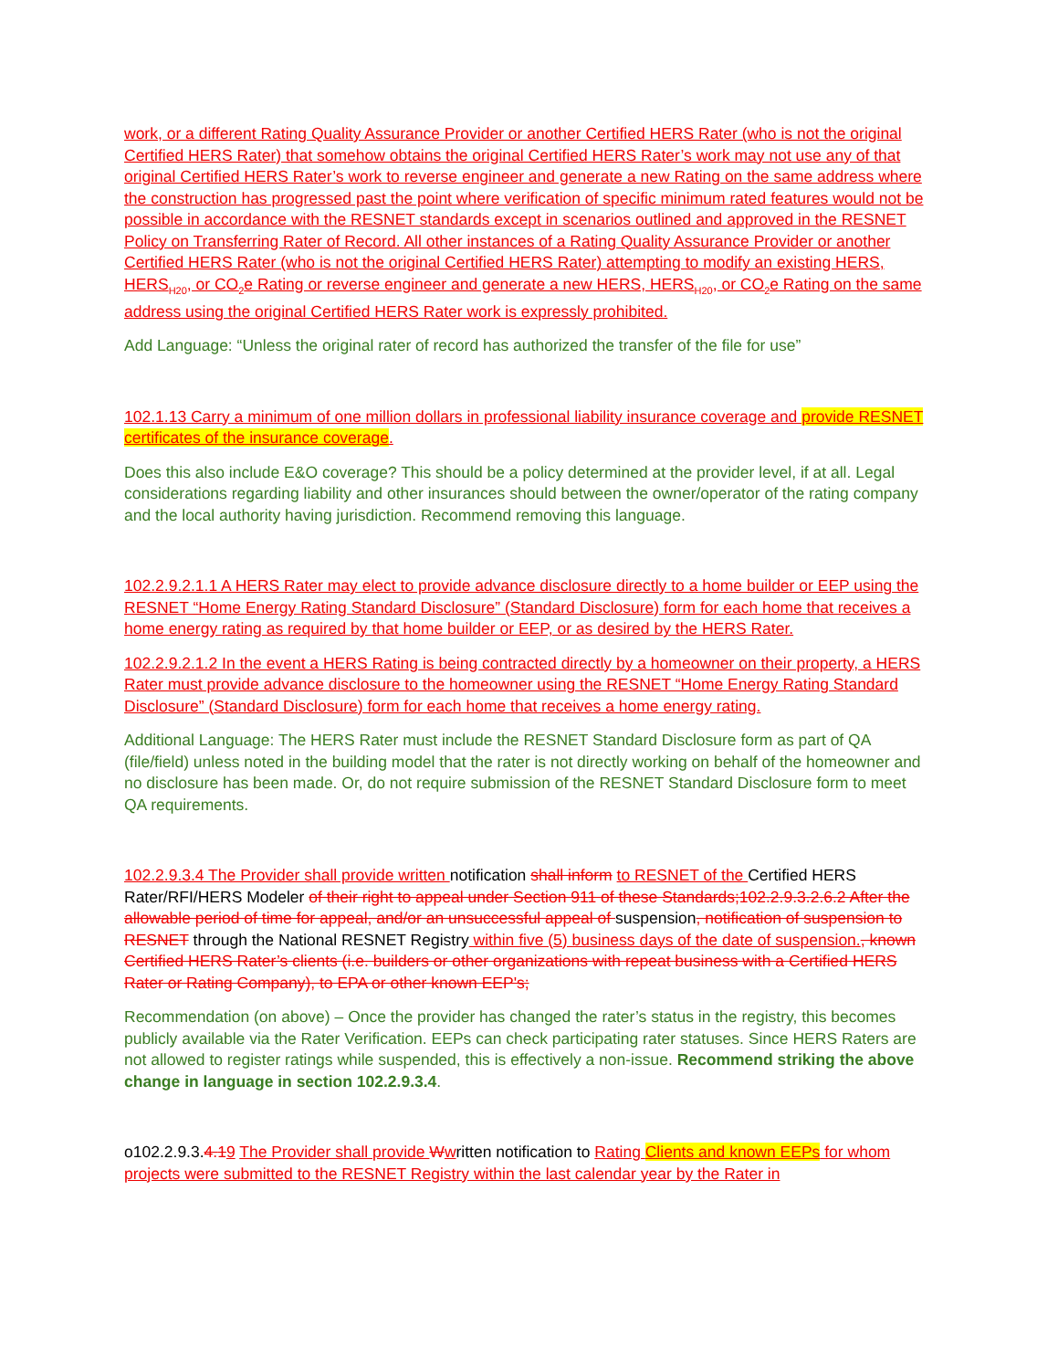work, or a different Rating Quality Assurance Provider or another Certified HERS Rater (who is not the original Certified HERS Rater) that somehow obtains the original Certified HERS Rater’s work may not use any of that original Certified HERS Rater’s work to reverse engineer and generate a new Rating on the same address where the construction has progressed past the point where verification of specific minimum rated features would not be possible in accordance with the RESNET standards except in scenarios outlined and approved in the RESNET Policy on Transferring Rater of Record. All other instances of a Rating Quality Assurance Provider or another Certified HERS Rater (who is not the original Certified HERS Rater) attempting to modify an existing HERS, HERS<sub>H20</sub>, or CO<sub>2</sub>e Rating or reverse engineer and generate a new HERS, HERS<sub>H20</sub>, or CO<sub>2</sub>e Rating on the same address using the original Certified HERS Rater work is expressly prohibited.
Add Language: “Unless the original rater of record has authorized the transfer of the file for use”
102.1.13 Carry a minimum of one million dollars in professional liability insurance coverage and provide RESNET certificates of the insurance coverage.
Does this also include E&O coverage? This should be a policy determined at the provider level, if at all. Legal considerations regarding liability and other insurances should between the owner/operator of the rating company and the local authority having jurisdiction. Recommend removing this language.
102.2.9.2.1.1 A HERS Rater may elect to provide advance disclosure directly to a home builder or EEP using the RESNET “Home Energy Rating Standard Disclosure” (Standard Disclosure) form for each home that receives a home energy rating as required by that home builder or EEP, or as desired by the HERS Rater.
102.2.9.2.1.2 In the event a HERS Rating is being contracted directly by a homeowner on their property, a HERS Rater must provide advance disclosure to the homeowner using the RESNET “Home Energy Rating Standard Disclosure” (Standard Disclosure) form for each home that receives a home energy rating.
Additional Language: The HERS Rater must include the RESNET Standard Disclosure form as part of QA (file/field) unless noted in the building model that the rater is not directly working on behalf of the homeowner and no disclosure has been made. Or, do not require submission of the RESNET Standard Disclosure form to meet QA requirements.
102.2.9.3.4 The Provider shall provide written notification shall inform to RESNET of the Certified HERS Rater/RFI/HERS Modeler of their right to appeal under Section 911 of these Standards;102.2.9.3.2.6.2 After the allowable period of time for appeal, and/or an unsuccessful appeal of suspension, notification of suspension to RESNET through the National RESNET Registry within five (5) business days of the date of suspension., known Certified HERS Rater’s clients (i.e. builders or other organizations with repeat business with a Certified HERS Rater or Rating Company), to EPA or other known EEP's;
Recommendation (on above) – Once the provider has changed the rater’s status in the registry, this becomes publicly available via the Rater Verification. EEPs can check participating rater statuses. Since HERS Raters are not allowed to register ratings while suspended, this is effectively a non-issue. Recommend striking the above change in language in section 102.2.9.3.4.
o102.2.9.3.4. 19 The Provider shall provide Wwritten notification to Rating Clients and known EEPs for whom projects were submitted to the RESNET Registry within the last calendar year by the Rater in